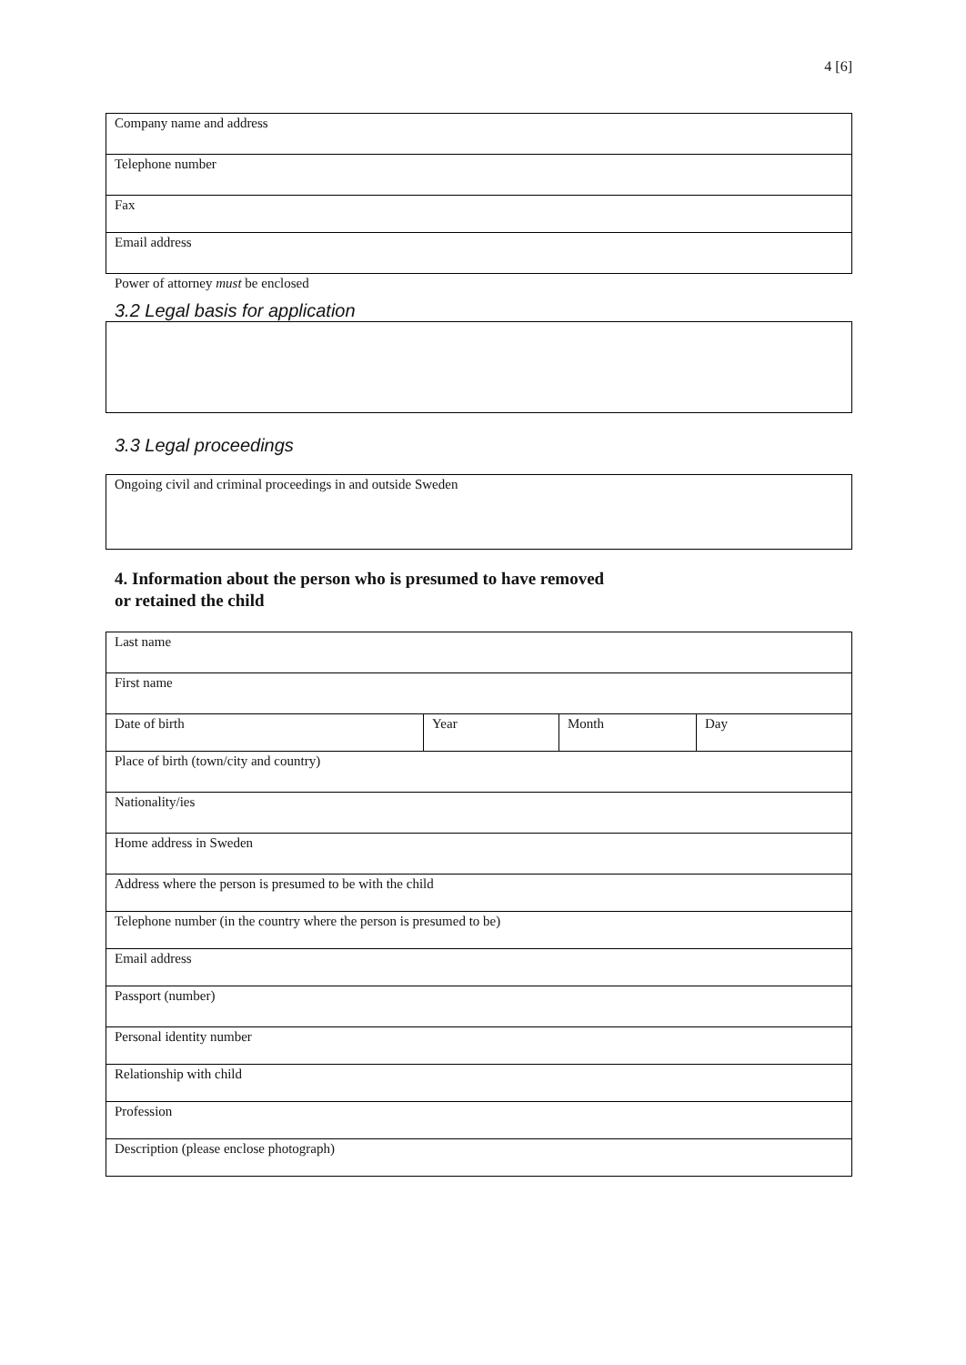4 [6]
| Company name and address |
| Telephone number |
| Fax |
| Email address |
Power of attorney must be enclosed
3.2 Legal basis for application
3.3 Legal proceedings
| Ongoing civil and criminal proceedings in and outside Sweden |
4. Information about the person who is presumed to have removed
or retained the child
| Last name | | | |
| First name | | | |
| Date of birth | Year | Month | Day |
| Place of birth (town/city and country) | | | |
| Nationality/ies | | | |
| Home address in Sweden | | | |
| Address where the person is presumed to be with the child | | | |
| Telephone number (in the country where the person is presumed to be) | | | |
| Email address | | | |
| Passport (number) | | | |
| Personal identity number | | | |
| Relationship with child | | | |
| Profession | | | |
| Description (please enclose photograph) | | | |